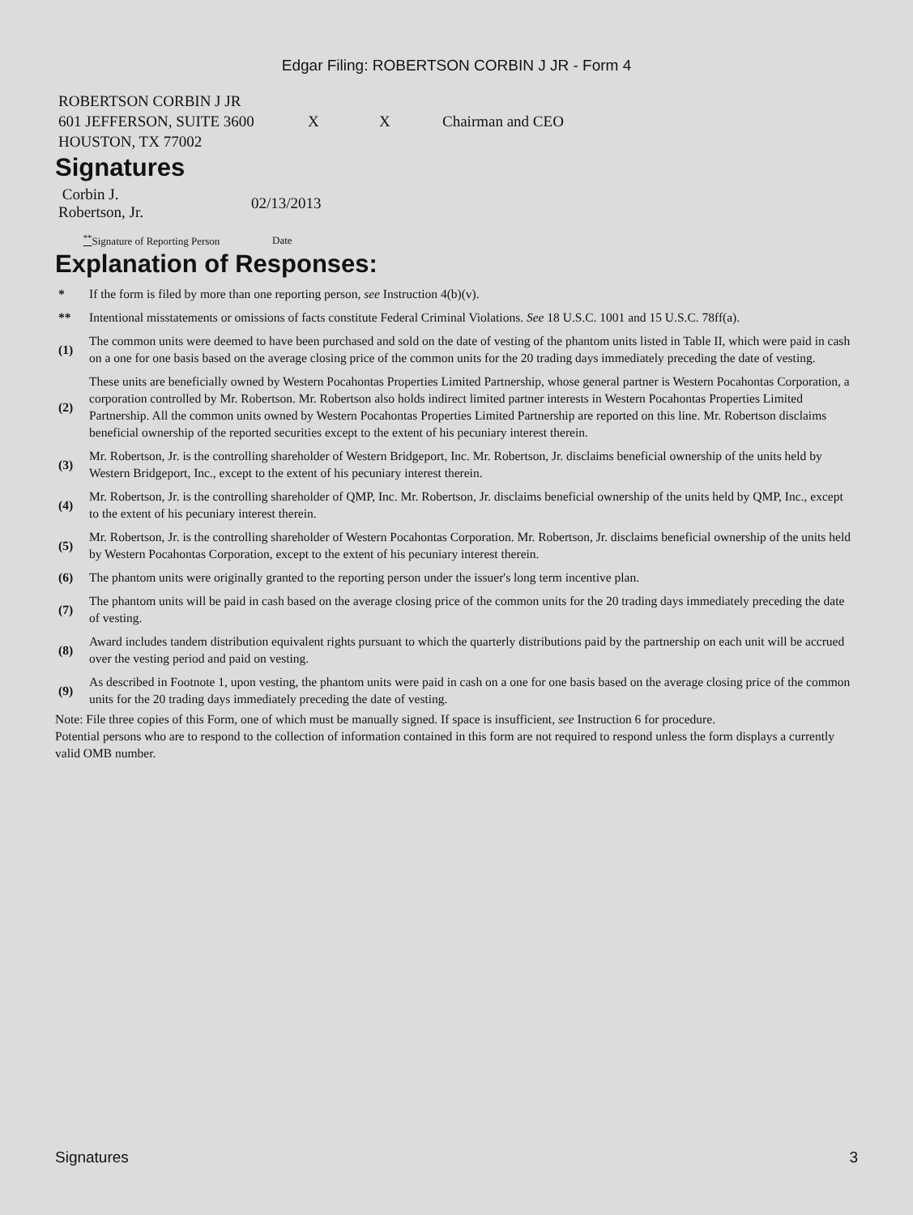Edgar Filing: ROBERTSON CORBIN J JR - Form 4
| ROBERTSON CORBIN J JR 601 JEFFERSON, SUITE 3600 HOUSTON, TX 77002 | X | X | Chairman and CEO |
Signatures
| Corbin J. Robertson, Jr. | 02/13/2013 |
| <sup>**</sup> Signature of Reporting Person | Date |
Explanation of Responses:
| * | If the form is filed by more than one reporting person, see Instruction 4(b)(v). |
| ** | Intentional misstatements or omissions of facts constitute Federal Criminal Violations. See 18 U.S.C. 1001 and 15 U.S.C. 78ff(a). |
| (1) | The common units were deemed to have been purchased and sold on the date of vesting of the phantom units listed in Table II, which were paid in cash on a one for one basis based on the average closing price of the common units for the 20 trading days immediately preceding the date of vesting. |
| (2) | These units are beneficially owned by Western Pocahontas Properties Limited Partnership, whose general partner is Western Pocahontas Corporation, a corporation controlled by Mr. Robertson. Mr. Robertson also holds indirect limited partner interests in Western Pocahontas Properties Limited Partnership. All the common units owned by Western Pocahontas Properties Limited Partnership are reported on this line. Mr. Robertson disclaims beneficial ownership of the reported securities except to the extent of his pecuniary interest therein. |
| (3) | Mr. Robertson, Jr. is the controlling shareholder of Western Bridgeport, Inc. Mr. Robertson, Jr. disclaims beneficial ownership of the units held by Western Bridgeport, Inc., except to the extent of his pecuniary interest therein. |
| (4) | Mr. Robertson, Jr. is the controlling shareholder of QMP, Inc. Mr. Robertson, Jr. disclaims beneficial ownership of the units held by QMP, Inc., except to the extent of his pecuniary interest therein. |
| (5) | Mr. Robertson, Jr. is the controlling shareholder of Western Pocahontas Corporation. Mr. Robertson, Jr. disclaims beneficial ownership of the units held by Western Pocahontas Corporation, except to the extent of his pecuniary interest therein. |
| (6) | The phantom units were originally granted to the reporting person under the issuer's long term incentive plan. |
| (7) | The phantom units will be paid in cash based on the average closing price of the common units for the 20 trading days immediately preceding the date of vesting. |
| (8) | Award includes tandem distribution equivalent rights pursuant to which the quarterly distributions paid by the partnership on each unit will be accrued over the vesting period and paid on vesting. |
| (9) | As described in Footnote 1, upon vesting, the phantom units were paid in cash on a one for one basis based on the average closing price of the common units for the 20 trading days immediately preceding the date of vesting. |
Note: File three copies of this Form, one of which must be manually signed. If space is insufficient, see Instruction 6 for procedure.
Potential persons who are to respond to the collection of information contained in this form are not required to respond unless the form displays a currently valid OMB number.
Signatures 3